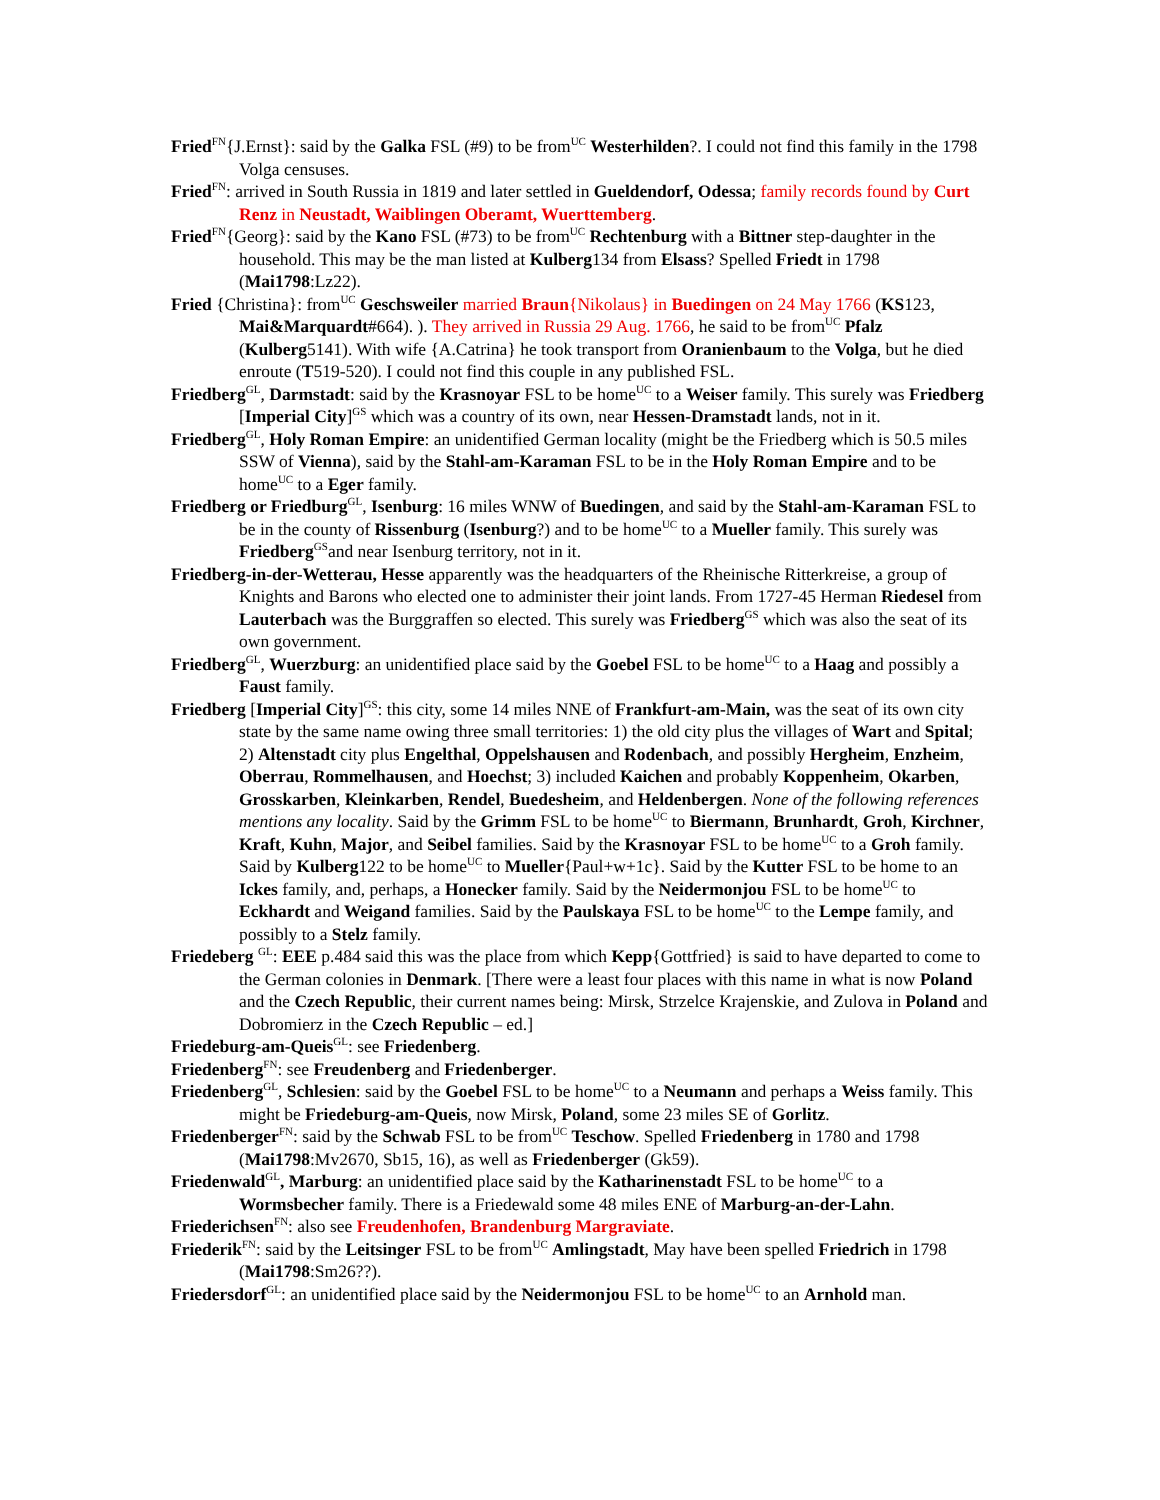Fried<sup>FN</sup>{J.Ernst}: said by the Galka FSL (#9) to be from<sup>UC</sup> Westerhilden?. I could not find this family in the 1798 Volga censuses.
Fried<sup>FN</sup>: arrived in South Russia in 1819 and later settled in Gueldendorf, Odessa; family records found by Curt Renz in Neustadt, Waiblingen Oberamt, Wuerttemberg.
Fried<sup>FN</sup>{Georg}: said by the Kano FSL (#73) to be from<sup>UC</sup> Rechtenburg with a Bittner step-daughter in the household. This may be the man listed at Kulberg134 from Elsass? Spelled Friedt in 1798 (Mai1798:Lz22).
Fried {Christina}: from<sup>UC</sup> Geschsweiler married Braun{Nikolaus} in Buedingen on 24 May 1766 (KS123, Mai&Marquardt#664). ). They arrived in Russia 29 Aug. 1766, he said to be from<sup>UC</sup> Pfalz (Kulberg5141). With wife {A.Catrina} he took transport from Oranienbaum to the Volga, but he died enroute (T519-520). I could not find this couple in any published FSL.
Friedberg<sup>GL</sup>, Darmstadt: said by the Krasnoyar FSL to be home<sup>UC</sup> to a Weiser family. This surely was Friedberg [Imperial City]<sup>GS</sup> which was a country of its own, near Hessen-Dramstadt lands, not in it.
Friedberg<sup>GL</sup>, Holy Roman Empire: an unidentified German locality (might be the Friedberg which is 50.5 miles SSW of Vienna), said by the Stahl-am-Karaman FSL to be in the Holy Roman Empire and to be home<sup>UC</sup> to a Eger family.
Friedberg or Friedburg<sup>GL</sup>, Isenburg: 16 miles WNW of Buedingen, and said by the Stahl-am-Karaman FSL to be in the county of Rissenburg (Isenburg?) and to be home<sup>UC</sup> to a Mueller family. This surely was Friedberg<sup>GS</sup>and near Isenburg territory, not in it.
Friedberg-in-der-Wetterau, Hesse apparently was the headquarters of the Rheinische Ritterkreise, a group of Knights and Barons who elected one to administer their joint lands. From 1727-45 Herman Riedesel from Lauterbach was the Burggraffen so elected. This surely was Friedberg<sup>GS</sup> which was also the seat of its own government.
Friedberg<sup>GL</sup>, Wuerzburg: an unidentified place said by the Goebel FSL to be home<sup>UC</sup> to a Haag and possibly a Faust family.
Friedberg [Imperial City]<sup>GS</sup>: this city, some 14 miles NNE of Frankfurt-am-Main, was the seat of its own city state by the same name owing three small territories: 1) the old city plus the villages of Wart and Spital; 2) Altenstadt city plus Engelthal, Oppelshausen and Rodenbach, and possibly Hergheim, Enzheim, Oberrau, Rommelhausen, and Hoechst; 3) included Kaichen and probably Koppenheim, Okarben, Grosskarben, Kleinkarben, Rendel, Buedesheim, and Heldenbergen. None of the following references mentions any locality. Said by the Grimm FSL to be home<sup>UC</sup> to Biermann, Brunhardt, Groh, Kirchner, Kraft, Kuhn, Major, and Seibel families. Said by the Krasnoyar FSL to be home<sup>UC</sup> to a Groh family. Said by Kulberg122 to be home<sup>UC</sup> to Mueller{Paul+w+1c}. Said by the Kutter FSL to be home to an Ickes family, and, perhaps, a Honecker family. Said by the Neidermonjou FSL to be home<sup>UC</sup> to Eckhardt and Weigand families. Said by the Paulskaya FSL to be home<sup>UC</sup> to the Lempe family, and possibly to a Stelz family.
Friedeberg <sup>GL</sup>: EEE p.484 said this was the place from which Kepp{Gottfried} is said to have departed to come to the German colonies in Denmark. [There were a least four places with this name in what is now Poland and the Czech Republic, their current names being: Mirsk, Strzelce Krajenskie, and Zulova in Poland and Dobromierz in the Czech Republic – ed.]
Friedeburg-am-Queis<sup>GL</sup>: see Friedenberg.
Friedenberg<sup>FN</sup>: see Freudenberg and Friedenberger.
Friedenberg<sup>GL</sup>, Schlesien: said by the Goebel FSL to be home<sup>UC</sup> to a Neumann and perhaps a Weiss family. This might be Friedeburg-am-Queis, now Mirsk, Poland, some 23 miles SE of Gorlitz.
Friedenberger<sup>FN</sup>: said by the Schwab FSL to be from<sup>UC</sup> Teschow. Spelled Friedenberg in 1780 and 1798 (Mai1798:Mv2670, Sb15, 16), as well as Friedenberger (Gk59).
Friedenwald<sup>GL</sup>, Marburg: an unidentified place said by the Katharinenstadt FSL to be home<sup>UC</sup> to a Wormsbecher family. There is a Friedewald some 48 miles ENE of Marburg-an-der-Lahn.
Friederichsen<sup>FN</sup>: also see Freudenhofen, Brandenburg Margraviate.
Friederik<sup>FN</sup>: said by the Leitsinger FSL to be from<sup>UC</sup> Amlingstadt, May have been spelled Friedrich in 1798 (Mai1798:Sm26??).
Friedersdorf<sup>GL</sup>: an unidentified place said by the Neidermonjou FSL to be home<sup>UC</sup> to an Arnhold man.